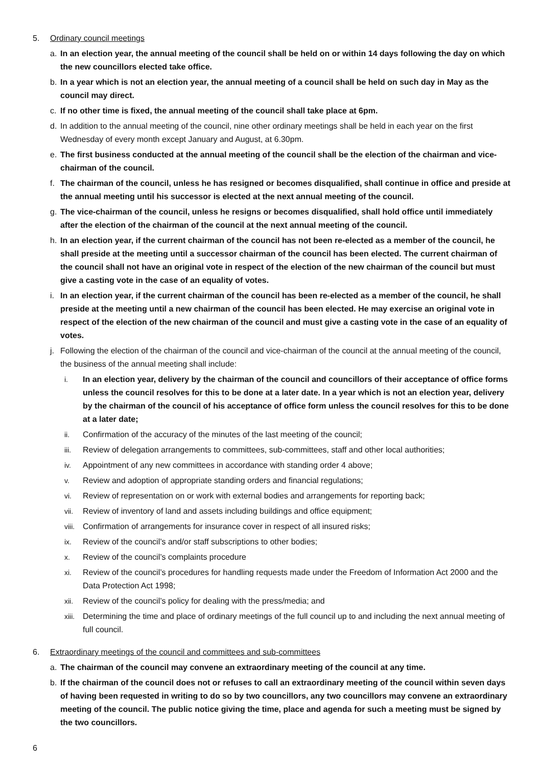5. Ordinary council meetings
a. In an election year, the annual meeting of the council shall be held on or within 14 days following the day on which the new councillors elected take office.
b. In a year which is not an election year, the annual meeting of a council shall be held on such day in May as the council may direct.
c. If no other time is fixed, the annual meeting of the council shall take place at 6pm.
d. In addition to the annual meeting of the council, nine other ordinary meetings shall be held in each year on the first Wednesday of every month except January and August, at 6.30pm.
e. The first business conducted at the annual meeting of the council shall be the election of the chairman and vice-chairman of the council.
f. The chairman of the council, unless he has resigned or becomes disqualified, shall continue in office and preside at the annual meeting until his successor is elected at the next annual meeting of the council.
g. The vice-chairman of the council, unless he resigns or becomes disqualified, shall hold office until immediately after the election of the chairman of the council at the next annual meeting of the council.
h. In an election year, if the current chairman of the council has not been re-elected as a member of the council, he shall preside at the meeting until a successor chairman of the council has been elected. The current chairman of the council shall not have an original vote in respect of the election of the new chairman of the council but must give a casting vote in the case of an equality of votes.
i. In an election year, if the current chairman of the council has been re-elected as a member of the council, he shall preside at the meeting until a new chairman of the council has been elected. He may exercise an original vote in respect of the election of the new chairman of the council and must give a casting vote in the case of an equality of votes.
j. Following the election of the chairman of the council and vice-chairman of the council at the annual meeting of the council, the business of the annual meeting shall include:
i. In an election year, delivery by the chairman of the council and councillors of their acceptance of office forms unless the council resolves for this to be done at a later date. In a year which is not an election year, delivery by the chairman of the council of his acceptance of office form unless the council resolves for this to be done at a later date;
ii. Confirmation of the accuracy of the minutes of the last meeting of the council;
iii. Review of delegation arrangements to committees, sub-committees, staff and other local authorities;
iv. Appointment of any new committees in accordance with standing order 4 above;
v. Review and adoption of appropriate standing orders and financial regulations;
vi. Review of representation on or work with external bodies and arrangements for reporting back;
vii. Review of inventory of land and assets including buildings and office equipment;
viii. Confirmation of arrangements for insurance cover in respect of all insured risks;
ix. Review of the council’s and/or staff subscriptions to other bodies;
x. Review of the council’s complaints procedure
xi. Review of the council’s procedures for handling requests made under the Freedom of Information Act 2000 and the Data Protection Act 1998;
xii. Review of the council’s policy for dealing with the press/media; and
xiii. Determining the time and place of ordinary meetings of the full council up to and including the next annual meeting of full council.
6. Extraordinary meetings of the council and committees and sub-committees
a. The chairman of the council may convene an extraordinary meeting of the council at any time.
b. If the chairman of the council does not or refuses to call an extraordinary meeting of the council within seven days of having been requested in writing to do so by two councillors, any two councillors may convene an extraordinary meeting of the council. The public notice giving the time, place and agenda for such a meeting must be signed by the two councillors.
6